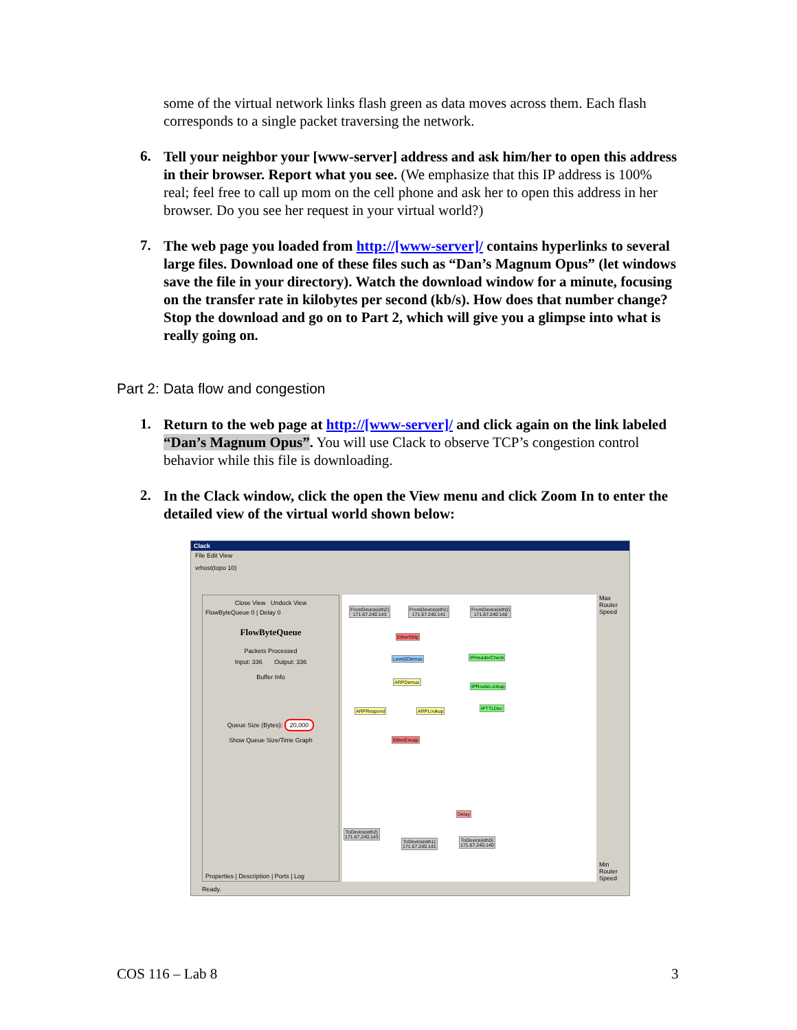some of the virtual network links flash green as data moves across them. Each flash corresponds to a single packet traversing the network.
6.
Tell your neighbor your [www-server] address and ask him/her to open this address in their browser. Report what you see. (We emphasize that this IP address is 100% real; feel free to call up mom on the cell phone and ask her to open this address in her browser. Do you see her request in your virtual world?)
7.
The web page you loaded from http://[www-server]/ contains hyperlinks to several large files. Download one of these files such as “Dan’s Magnum Opus” (let windows save the file in your directory). Watch the download window for a minute, focusing on the transfer rate in kilobytes per second (kb/s). How does that number change? Stop the download and go on to Part 2, which will give you a glimpse into what is really going on.
Part 2: Data flow and congestion
1.
Return to the web page at http://[www-server]/ and click again on the link labeled “Dan’s Magnum Opus”. You will use Clack to observe TCP’s congestion control behavior while this file is downloading.
2.
In the Clack window, click the open the View menu and click Zoom In to enter the detailed view of the virtual world shown below:
Clack
File Edit View
vrhost(topo 10)
Close View Undock View
FlowByteQueue 0 | Delay 0
FlowByteQueue
Packets Processed
Input: 336 Output: 336
Buffer Info
Queue Size (Bytes): 20,000
Show Queue Size/Time Graph
Properties | Description | Ports | Log
FromDevice(eth2)
171.67.240.143
FromDevice(eth1)
171.67.240.141
FromDevice(eth0)
171.67.240.140
EtherStrip
Level2Demux IPHeaderCheck
ARPDemux
IPRouteLookup
ARPRespond ARPLookup IPTTLDec
EtherEncap
Delay
ToDevice(eth2)
171.67.240.143
ToDevice(eth1)
171.67.240.141
ToDevice(eth0)
171.67.240.140
Max Router Speed
Min Router Speed
Ready.
COS 116 – Lab 8 3